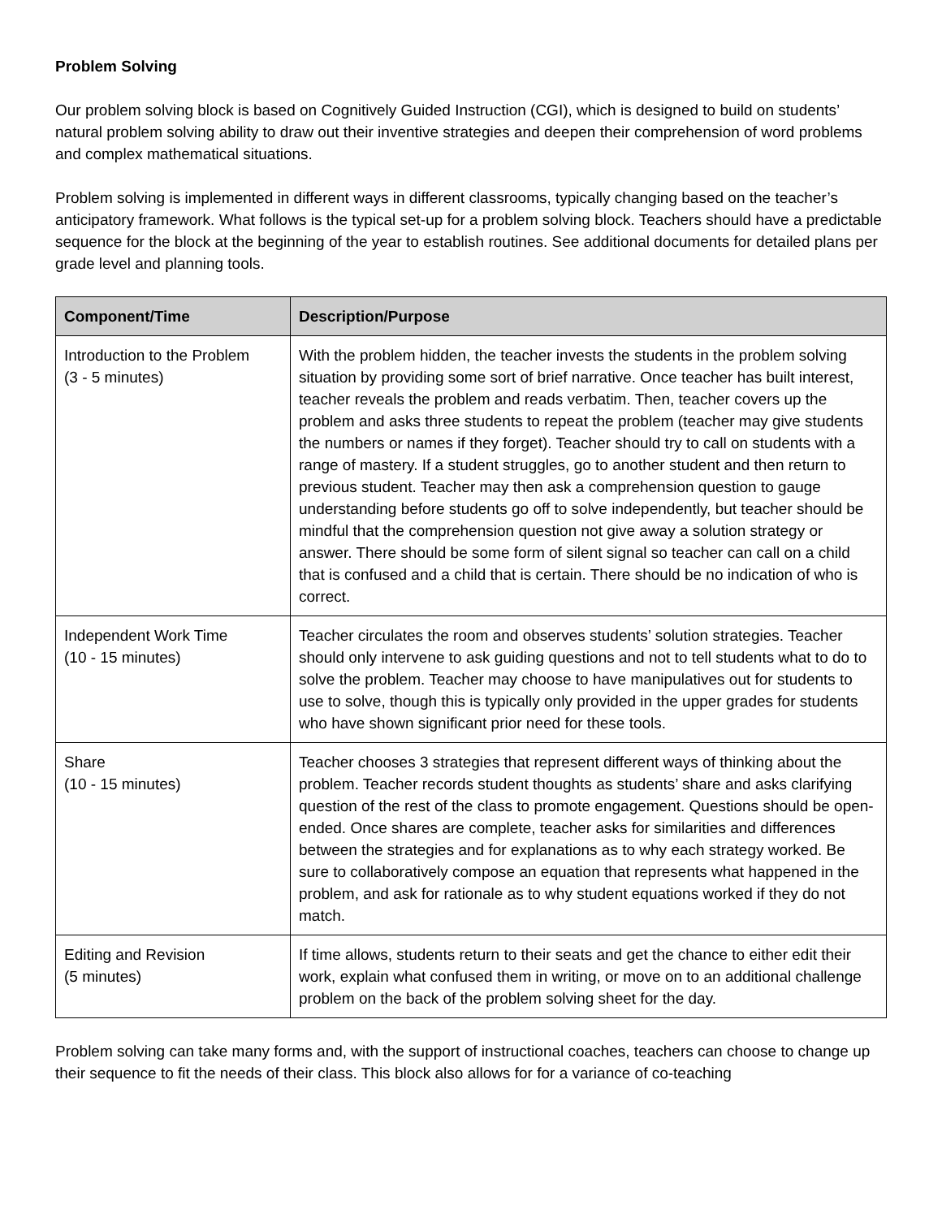Problem Solving
Our problem solving block is based on Cognitively Guided Instruction (CGI), which is designed to build on students’ natural problem solving ability to draw out their inventive strategies and deepen their comprehension of word problems and complex mathematical situations.
Problem solving is implemented in different ways in different classrooms, typically changing based on the teacher’s anticipatory framework. What follows is the typical set-up for a problem solving block. Teachers should have a predictable sequence for the block at the beginning of the year to establish routines. See additional documents for detailed plans per grade level and planning tools.
| Component/Time | Description/Purpose |
| --- | --- |
| Introduction to the Problem (3 - 5 minutes) | With the problem hidden, the teacher invests the students in the problem solving situation by providing some sort of brief narrative. Once teacher has built interest, teacher reveals the problem and reads verbatim. Then, teacher covers up the problem and asks three students to repeat the problem (teacher may give students the numbers or names if they forget). Teacher should try to call on students with a range of mastery. If a student struggles, go to another student and then return to previous student. Teacher may then ask a comprehension question to gauge understanding before students go off to solve independently, but teacher should be mindful that the comprehension question not give away a solution strategy or answer. There should be some form of silent signal so teacher can call on a child that is confused and a child that is certain. There should be no indication of who is correct. |
| Independent Work Time (10 - 15 minutes) | Teacher circulates the room and observes students’ solution strategies. Teacher should only intervene to ask guiding questions and not to tell students what to do to solve the problem. Teacher may choose to have manipulatives out for students to use to solve, though this is typically only provided in the upper grades for students who have shown significant prior need for these tools. |
| Share (10 - 15 minutes) | Teacher chooses 3 strategies that represent different ways of thinking about the problem. Teacher records student thoughts as students’ share and asks clarifying question of the rest of the class to promote engagement. Questions should be open-ended. Once shares are complete, teacher asks for similarities and differences between the strategies and for explanations as to why each strategy worked. Be sure to collaboratively compose an equation that represents what happened in the problem, and ask for rationale as to why student equations worked if they do not match. |
| Editing and Revision (5 minutes) | If time allows, students return to their seats and get the chance to either edit their work, explain what confused them in writing, or move on to an additional challenge problem on the back of the problem solving sheet for the day. |
Problem solving can take many forms and, with the support of instructional coaches, teachers can choose to change up their sequence to fit the needs of their class. This block also allows for for a variance of co-teaching